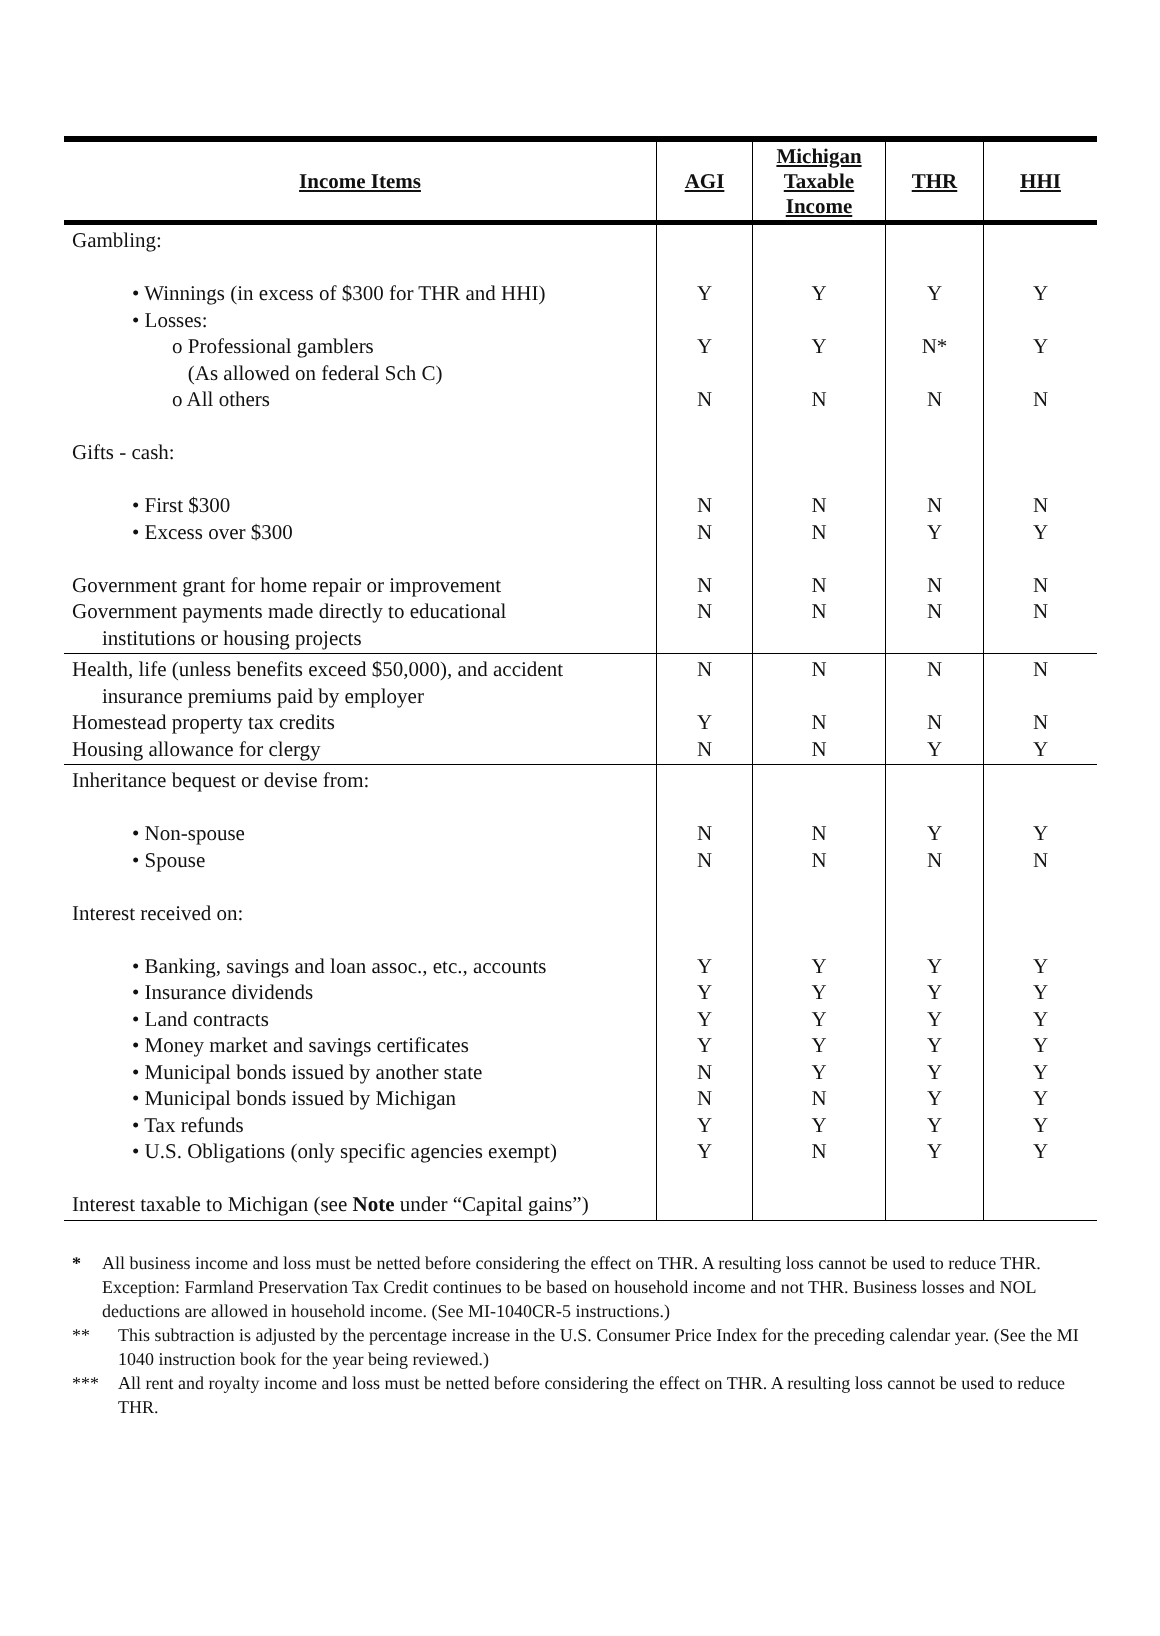| Income Items | AGI | Michigan Taxable Income | THR | HHI |
| --- | --- | --- | --- | --- |
| Gambling: • Winnings (in excess of $300 for THR and HHI) • Losses: o Professional gamblers (As allowed on federal Sch C) o All others Gifts - cash: • First $300 • Excess over $300 Government grant for home repair or improvement Government payments made directly to educational institutions or housing projects | Y Y N N N N N | Y Y N N N N N | Y N* N N Y N N | Y Y N N Y N N |
| Health, life (unless benefits exceed $50,000), and accident insurance premiums paid by employer Homestead property tax credits Housing allowance for clergy | N Y N | N N N | N N Y | N N Y |
| Inheritance bequest or devise from: • Non-spouse • Spouse Interest received on: • Banking, savings and loan assoc., etc., accounts • Insurance dividends • Land contracts • Money market and savings certificates • Municipal bonds issued by another state • Municipal bonds issued by Michigan • Tax refunds • U.S. Obligations (only specific agencies exempt) Interest taxable to Michigan (see Note under “Capital gains”) | N N Y Y Y Y N N Y Y | N N Y Y Y Y Y N Y N | Y N Y Y Y Y Y Y Y Y | Y N Y Y Y Y Y Y Y Y |
* All business income and loss must be netted before considering the effect on THR. A resulting loss cannot be used to reduce THR. Exception: Farmland Preservation Tax Credit continues to be based on household income and not THR. Business losses and NOL deductions are allowed in household income. (See MI-1040CR-5 instructions.)
** This subtraction is adjusted by the percentage increase in the U.S. Consumer Price Index for the preceding calendar year. (See the MI 1040 instruction book for the year being reviewed.)
*** All rent and royalty income and loss must be netted before considering the effect on THR. A resulting loss cannot be used to reduce THR.